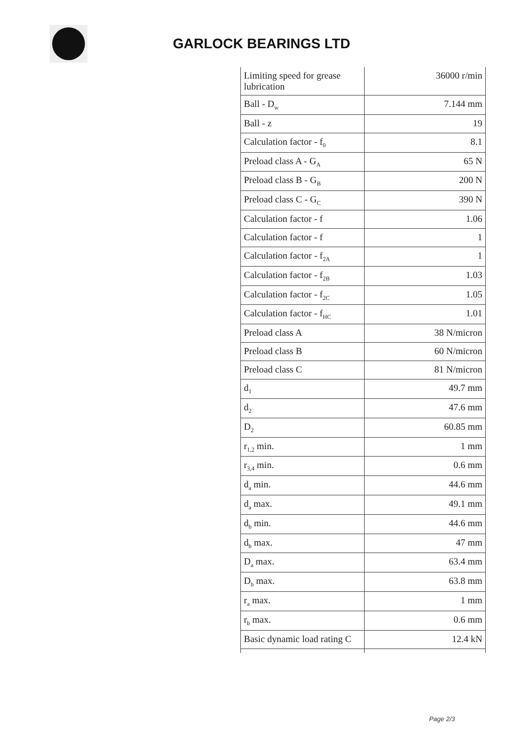GARLOCK BEARINGS LTD
| Limiting speed for grease lubrication | 36000 r/min |
| Ball - D<sub>w</sub> | 7.144 mm |
| Ball - z | 19 |
| Calculation factor - f<sub>0</sub> | 8.1 |
| Preload class A - G<sub>A</sub> | 65 N |
| Preload class B - G<sub>B</sub> | 200 N |
| Preload class C - G<sub>C</sub> | 390 N |
| Calculation factor - f | 1.06 |
| Calculation factor - f | 1 |
| Calculation factor - f<sub>2A</sub> | 1 |
| Calculation factor - f<sub>2B</sub> | 1.03 |
| Calculation factor - f<sub>2C</sub> | 1.05 |
| Calculation factor - f<sub>HC</sub> | 1.01 |
| Preload class A | 38 N/micron |
| Preload class B | 60 N/micron |
| Preload class C | 81 N/micron |
| d<sub>1</sub> | 49.7 mm |
| d<sub>2</sub> | 47.6 mm |
| D<sub>2</sub> | 60.85 mm |
| r<sub>1,2</sub> min. | 1 mm |
| r<sub>3,4</sub> min. | 0.6 mm |
| d<sub>a</sub> min. | 44.6 mm |
| d<sub>a</sub> max. | 49.1 mm |
| d<sub>b</sub> min. | 44.6 mm |
| d<sub>b</sub> max. | 47 mm |
| D<sub>a</sub> max. | 63.4 mm |
| D<sub>b</sub> max. | 63.8 mm |
| r<sub>a</sub> max. | 1 mm |
| r<sub>b</sub> max. | 0.6 mm |
| Basic dynamic load rating C | 12.4 kN |
Page 2/3